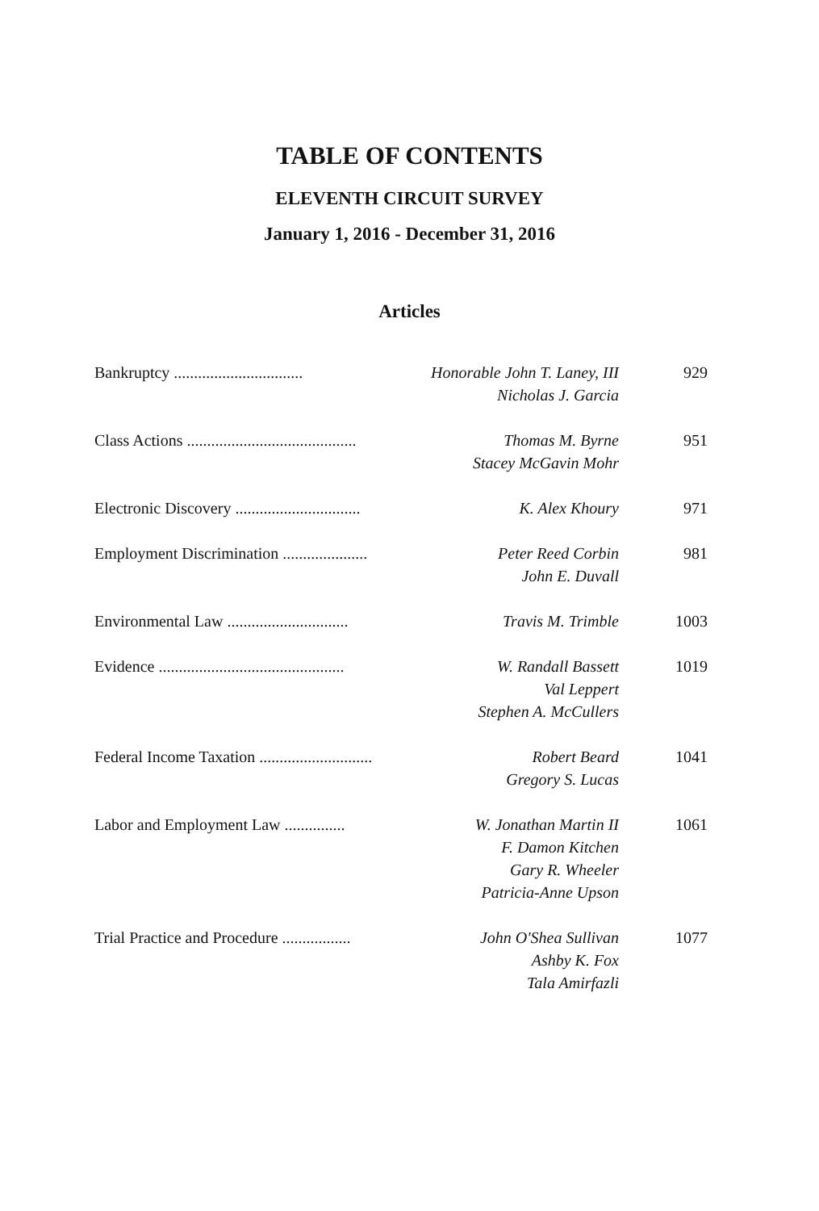TABLE OF CONTENTS
ELEVENTH CIRCUIT SURVEY
January 1, 2016 - December 31, 2016
Articles
Bankruptcy ................................
Honorable John T. Laney, III
Nicholas J. Garcia
929
Class Actions ..........................................
Thomas M. Byrne
Stacey McGavin Mohr
951
Electronic Discovery ...............................
K. Alex Khoury 971
Employment Discrimination .....................
Peter Reed Corbin
John E. Duvall
981
Environmental Law ..............................
Travis M. Trimble 1003
Evidence ..............................................
W. Randall Bassett
Val Leppert
Stephen A. McCullers
1019
Federal Income Taxation ............................
Robert Beard
Gregory S. Lucas
1041
Labor and Employment Law ...............
W. Jonathan Martin II
F. Damon Kitchen
Gary R. Wheeler
Patricia-Anne Upson
1061
Trial Practice and Procedure .................
John O'Shea Sullivan
Ashby K. Fox
Tala Amirfazli
1077